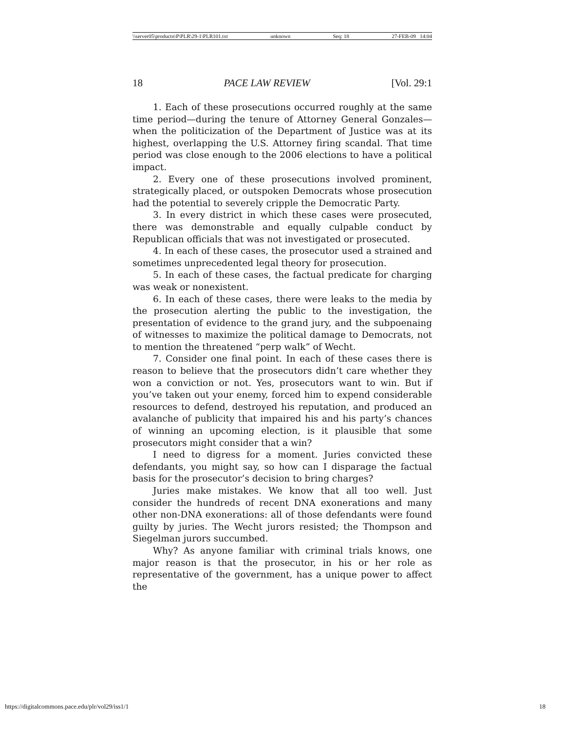\\server05\productn\P\PLR\29-1\PLR101.txt unknown Seq: 18 27-FEB-09 14:04
18 PACE LAW REVIEW [Vol. 29:1
1. Each of these prosecutions occurred roughly at the same time period—during the tenure of Attorney General Gonzales—when the politicization of the Department of Justice was at its highest, overlapping the U.S. Attorney firing scandal. That time period was close enough to the 2006 elections to have a political impact.
2. Every one of these prosecutions involved prominent, strategically placed, or outspoken Democrats whose prosecution had the potential to severely cripple the Democratic Party.
3. In every district in which these cases were prosecuted, there was demonstrable and equally culpable conduct by Republican officials that was not investigated or prosecuted.
4. In each of these cases, the prosecutor used a strained and sometimes unprecedented legal theory for prosecution.
5. In each of these cases, the factual predicate for charging was weak or nonexistent.
6. In each of these cases, there were leaks to the media by the prosecution alerting the public to the investigation, the presentation of evidence to the grand jury, and the subpoenaing of witnesses to maximize the political damage to Democrats, not to mention the threatened “perp walk” of Wecht.
7. Consider one final point. In each of these cases there is reason to believe that the prosecutors didn’t care whether they won a conviction or not. Yes, prosecutors want to win. But if you’ve taken out your enemy, forced him to expend considerable resources to defend, destroyed his reputation, and produced an avalanche of publicity that impaired his and his party’s chances of winning an upcoming election, is it plausible that some prosecutors might consider that a win?
I need to digress for a moment. Juries convicted these defendants, you might say, so how can I disparage the factual basis for the prosecutor’s decision to bring charges?
Juries make mistakes. We know that all too well. Just consider the hundreds of recent DNA exonerations and many other non-DNA exonerations: all of those defendants were found guilty by juries. The Wecht jurors resisted; the Thompson and Siegelman jurors succumbed.
Why? As anyone familiar with criminal trials knows, one major reason is that the prosecutor, in his or her role as representative of the government, has a unique power to affect the
https://digitalcommons.pace.edu/plr/vol29/iss1/1 18